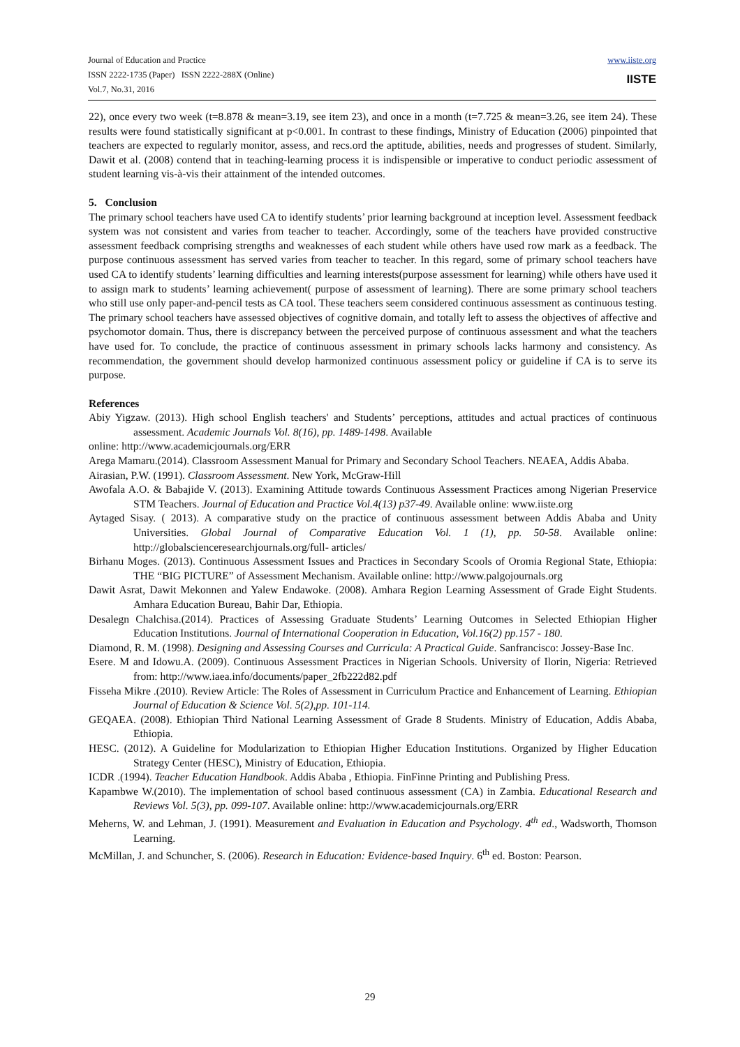Journal of Education and Practice
ISSN 2222-1735 (Paper) ISSN 2222-288X (Online)
Vol.7, No.31, 2016
www.iiste.org
IISTE
22), once every two week (t=8.878 & mean=3.19, see item 23), and once in a month (t=7.725 & mean=3.26, see item 24). These results were found statistically significant at p<0.001. In contrast to these findings, Ministry of Education (2006) pinpointed that teachers are expected to regularly monitor, assess, and recs.ord the aptitude, abilities, needs and progresses of student. Similarly, Dawit et al. (2008) contend that in teaching-learning process it is indispensible or imperative to conduct periodic assessment of student learning vis-à-vis their attainment of the intended outcomes.
5. Conclusion
The primary school teachers have used CA to identify students’ prior learning background at inception level. Assessment feedback system was not consistent and varies from teacher to teacher. Accordingly, some of the teachers have provided constructive assessment feedback comprising strengths and weaknesses of each student while others have used row mark as a feedback. The purpose continuous assessment has served varies from teacher to teacher. In this regard, some of primary school teachers have used CA to identify students’ learning difficulties and learning interests(purpose assessment for learning) while others have used it to assign mark to students’ learning achievement( purpose of assessment of learning). There are some primary school teachers who still use only paper-and-pencil tests as CA tool. These teachers seem considered continuous assessment as continuous testing. The primary school teachers have assessed objectives of cognitive domain, and totally left to assess the objectives of affective and psychomotor domain. Thus, there is discrepancy between the perceived purpose of continuous assessment and what the teachers have used for. To conclude, the practice of continuous assessment in primary schools lacks harmony and consistency. As recommendation, the government should develop harmonized continuous assessment policy or guideline if CA is to serve its purpose.
References
Abiy Yigzaw. (2013). High school English teachers' and Students’ perceptions, attitudes and actual practices of continuous assessment. Academic Journals Vol. 8(16), pp. 1489-1498. Available
online: http://www.academicjournals.org/ERR
Arega Mamaru.(2014). Classroom Assessment Manual for Primary and Secondary School Teachers. NEAEA, Addis Ababa.
Airasian, P.W. (1991). Classroom Assessment. New York, McGraw-Hill
Awofala A.O. & Babajide V. (2013). Examining Attitude towards Continuous Assessment Practices among Nigerian Preservice STM Teachers. Journal of Education and Practice Vol.4(13) p37-49. Available online: www.iiste.org
Aytaged Sisay. ( 2013). A comparative study on the practice of continuous assessment between Addis Ababa and Unity Universities. Global Journal of Comparative Education Vol. 1 (1), pp. 50-58. Available online: http://globalscienceresearchjournals.org/full- articles/
Birhanu Moges. (2013). Continuous Assessment Issues and Practices in Secondary Scools of Oromia Regional State, Ethiopia: THE “BIG PICTURE” of Assessment Mechanism. Available online: http://www.palgojournals.org
Dawit Asrat, Dawit Mekonnen and Yalew Endawoke. (2008). Amhara Region Learning Assessment of Grade Eight Students. Amhara Education Bureau, Bahir Dar, Ethiopia.
Desalegn Chalchisa.(2014). Practices of Assessing Graduate Students’ Learning Outcomes in Selected Ethiopian Higher Education Institutions. Journal of International Cooperation in Education, Vol.16(2) pp.157 - 180.
Diamond, R. M. (1998). Designing and Assessing Courses and Curricula: A Practical Guide. Sanfrancisco: Jossey-Base Inc.
Esere. M and Idowu.A. (2009). Continuous Assessment Practices in Nigerian Schools. University of Ilorin, Nigeria: Retrieved from: http://www.iaea.info/documents/paper_2fb222d82.pdf
Fisseha Mikre .(2010). Review Article: The Roles of Assessment in Curriculum Practice and Enhancement of Learning. Ethiopian Journal of Education & Science Vol. 5(2),pp. 101-114.
GEQAEA. (2008). Ethiopian Third National Learning Assessment of Grade 8 Students. Ministry of Education, Addis Ababa, Ethiopia.
HESC. (2012). A Guideline for Modularization to Ethiopian Higher Education Institutions. Organized by Higher Education Strategy Center (HESC), Ministry of Education, Ethiopia.
ICDR .(1994). Teacher Education Handbook. Addis Ababa , Ethiopia. FinFinne Printing and Publishing Press.
Kapambwe W.(2010). The implementation of school based continuous assessment (CA) in Zambia. Educational Research and Reviews Vol. 5(3), pp. 099-107. Available online: http://www.academicjournals.org/ERR
Meherns, W. and Lehman, J. (1991). Measurement and Evaluation in Education and Psychology. 4<sup>th</sup> ed., Wadsworth, Thomson Learning.
McMillan, J. and Schuncher, S. (2006). Research in Education: Evidence-based Inquiry. 6<sup>th</sup> ed. Boston: Pearson.
29